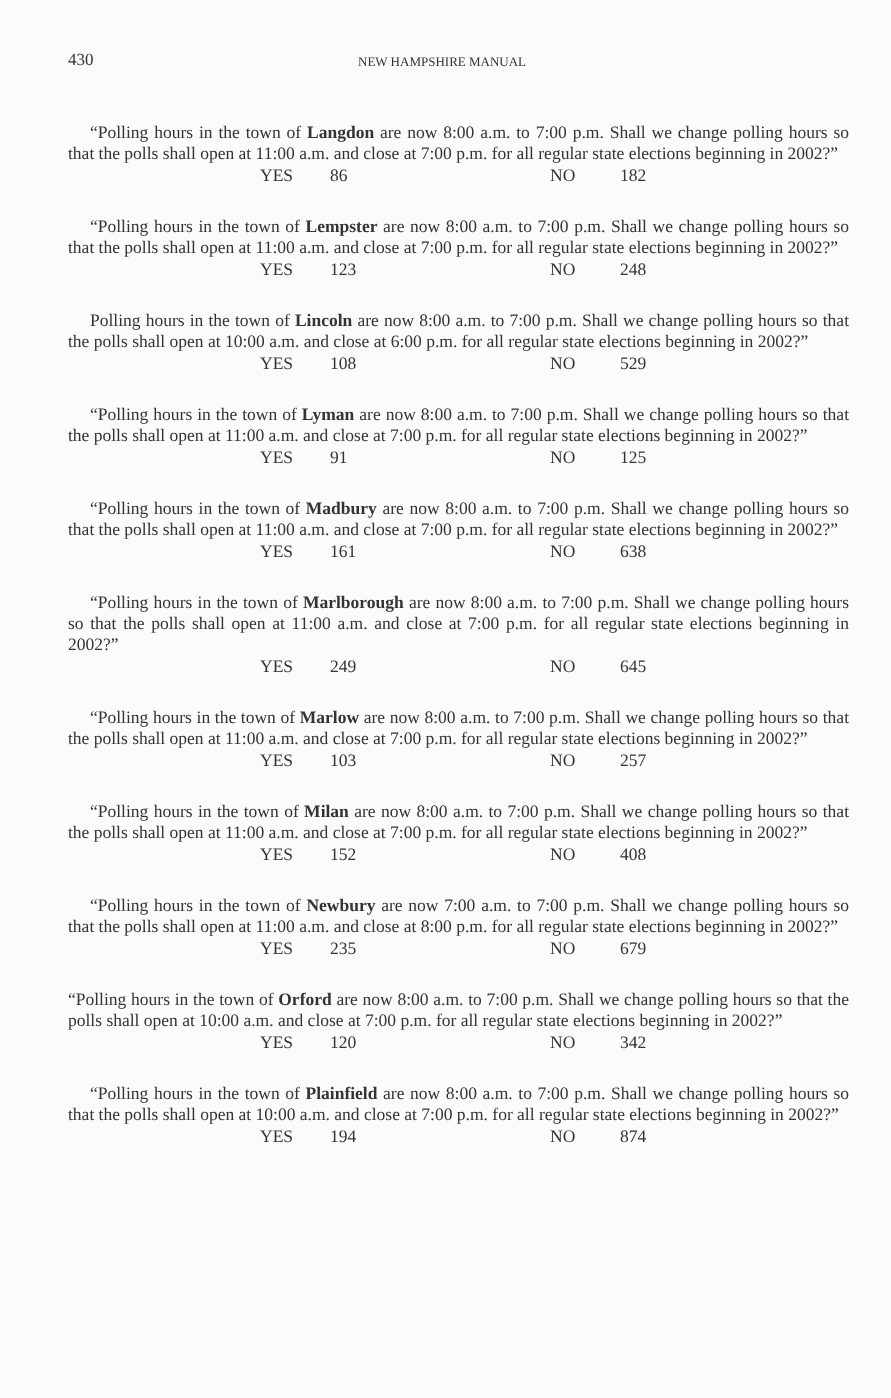430
NEW HAMPSHIRE MANUAL
“Polling hours in the town of Langdon are now 8:00 a.m. to 7:00 p.m. Shall we change polling hours so that the polls shall open at 11:00 a.m. and close at 7:00 p.m. for all regular state elections beginning in 2002?”
YES 86 NO 182
“Polling hours in the town of Lempster are now 8:00 a.m. to 7:00 p.m. Shall we change polling hours so that the polls shall open at 11:00 a.m. and close at 7:00 p.m. for all regular state elections beginning in 2002?”
YES 123 NO 248
Polling hours in the town of Lincoln are now 8:00 a.m. to 7:00 p.m. Shall we change polling hours so that the polls shall open at 10:00 a.m. and close at 6:00 p.m. for all regular state elections beginning in 2002?”
YES 108 NO 529
“Polling hours in the town of Lyman are now 8:00 a.m. to 7:00 p.m. Shall we change polling hours so that the polls shall open at 11:00 a.m. and close at 7:00 p.m. for all regular state elections beginning in 2002?”
YES 91 NO 125
“Polling hours in the town of Madbury are now 8:00 a.m. to 7:00 p.m. Shall we change polling hours so that the polls shall open at 11:00 a.m. and close at 7:00 p.m. for all regular state elections beginning in 2002?”
YES 161 NO 638
“Polling hours in the town of Marlborough are now 8:00 a.m. to 7:00 p.m. Shall we change polling hours so that the polls shall open at 11:00 a.m. and close at 7:00 p.m. for all regular state elections beginning in 2002?”
YES 249 NO 645
“Polling hours in the town of Marlow are now 8:00 a.m. to 7:00 p.m. Shall we change polling hours so that the polls shall open at 11:00 a.m. and close at 7:00 p.m. for all regular state elections beginning in 2002?”
YES 103 NO 257
“Polling hours in the town of Milan are now 8:00 a.m. to 7:00 p.m. Shall we change polling hours so that the polls shall open at 11:00 a.m. and close at 7:00 p.m. for all regular state elections beginning in 2002?”
YES 152 NO 408
“Polling hours in the town of Newbury are now 7:00 a.m. to 7:00 p.m. Shall we change polling hours so that the polls shall open at 11:00 a.m. and close at 8:00 p.m. for all regular state elections beginning in 2002?”
YES 235 NO 679
“Polling hours in the town of Orford are now 8:00 a.m. to 7:00 p.m. Shall we change polling hours so that the polls shall open at 10:00 a.m. and close at 7:00 p.m. for all regular state elections beginning in 2002?”
YES 120 NO 342
“Polling hours in the town of Plainfield are now 8:00 a.m. to 7:00 p.m. Shall we change polling hours so that the polls shall open at 10:00 a.m. and close at 7:00 p.m. for all regular state elections beginning in 2002?”
YES 194 NO 874